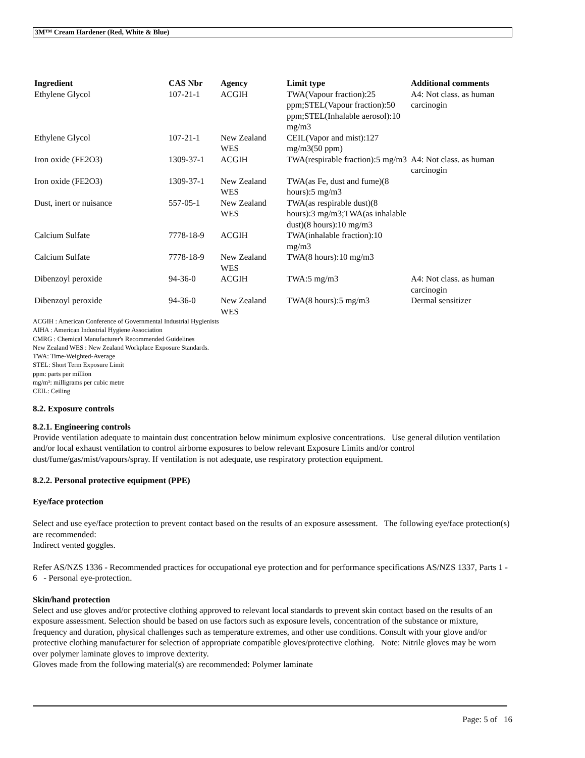3M™ Cream Hardener (Red, White & Blue)
| Ingredient | CAS Nbr | Agency | Limit type | Additional comments |
| --- | --- | --- | --- | --- |
| Ethylene Glycol | 107-21-1 | ACGIH | TWA(Vapour fraction):25 ppm;STEL(Vapour fraction):50 ppm;STEL(Inhalable aerosol):10 mg/m3 | A4: Not class. as human carcinogin |
| Ethylene Glycol | 107-21-1 | New Zealand WES | CEIL(Vapor and mist):127 mg/m3(50 ppm) | |
| Iron oxide (FE2O3) | 1309-37-1 | ACGIH | TWA(respirable fraction):5 mg/m3 | A4: Not class. as human carcinogin |
| Iron oxide (FE2O3) | 1309-37-1 | New Zealand WES | TWA(as Fe, dust and fume)(8 hours):5 mg/m3 | |
| Dust, inert or nuisance | 557-05-1 | New Zealand WES | TWA(as respirable dust)(8 hours):3 mg/m3;TWA(as inhalable dust)(8 hours):10 mg/m3 | |
| Calcium Sulfate | 7778-18-9 | ACGIH | TWA(inhalable fraction):10 mg/m3 | |
| Calcium Sulfate | 7778-18-9 | New Zealand WES | TWA(8 hours):10 mg/m3 | |
| Dibenzoyl peroxide | 94-36-0 | ACGIH | TWA:5 mg/m3 | A4: Not class. as human carcinogin |
| Dibenzoyl peroxide | 94-36-0 | New Zealand WES | TWA(8 hours):5 mg/m3 | Dermal sensitizer |
ACGIH : American Conference of Governmental Industrial Hygienists
AIHA : American Industrial Hygiene Association
CMRG : Chemical Manufacturer's Recommended Guidelines
New Zealand WES : New Zealand Workplace Exposure Standards.
TWA: Time-Weighted-Average
STEL: Short Term Exposure Limit
ppm: parts per million
mg/m³: milligrams per cubic metre
CEIL: Ceiling
8.2. Exposure controls
8.2.1. Engineering controls
Provide ventilation adequate to maintain dust concentration below minimum explosive concentrations. Use general dilution ventilation and/or local exhaust ventilation to control airborne exposures to below relevant Exposure Limits and/or control dust/fume/gas/mist/vapours/spray. If ventilation is not adequate, use respiratory protection equipment.
8.2.2. Personal protective equipment (PPE)
Eye/face protection
Select and use eye/face protection to prevent contact based on the results of an exposure assessment. The following eye/face protection(s) are recommended:
Indirect vented goggles.
Refer AS/NZS 1336 - Recommended practices for occupational eye protection and for performance specifications AS/NZS 1337, Parts 1 - 6 - Personal eye-protection.
Skin/hand protection
Select and use gloves and/or protective clothing approved to relevant local standards to prevent skin contact based on the results of an exposure assessment. Selection should be based on use factors such as exposure levels, concentration of the substance or mixture, frequency and duration, physical challenges such as temperature extremes, and other use conditions. Consult with your glove and/or protective clothing manufacturer for selection of appropriate compatible gloves/protective clothing. Note: Nitrile gloves may be worn over polymer laminate gloves to improve dexterity.
Gloves made from the following material(s) are recommended: Polymer laminate
Page: 5 of 16